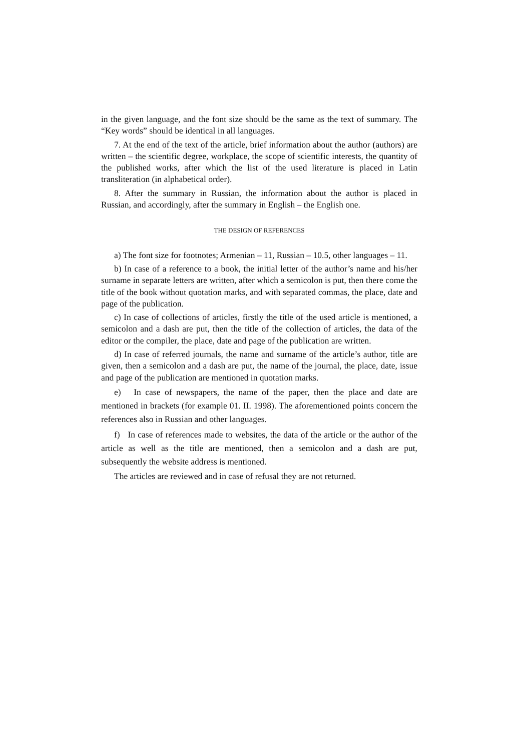in the given language, and the font size should be the same as the text of summary. The “Key words” should be identical in all languages.
7. At the end of the text of the article, brief information about the author (authors) are written – the scientific degree, workplace, the scope of scientific interests, the quantity of the published works, after which the list of the used literature is placed in Latin transliteration (in alphabetical order).
8. After the summary in Russian, the information about the author is placed in Russian, and accordingly, after the summary in English – the English one.
THE DESIGN OF REFERENCES
a) The font size for footnotes; Armenian – 11, Russian – 10.5, other languages – 11.
b) In case of a reference to a book, the initial letter of the author’s name and his/her surname in separate letters are written, after which a semicolon is put, then there come the title of the book without quotation marks, and with separated commas, the place, date and page of the publication.
c) In case of collections of articles, firstly the title of the used article is mentioned, a semicolon and a dash are put, then the title of the collection of articles, the data of the editor or the compiler, the place, date and page of the publication are written.
d) In case of referred journals, the name and surname of the article’s author, title are given, then a semicolon and a dash are put, the name of the journal, the place, date, issue and page of the publication are mentioned in quotation marks.
e) In case of newspapers, the name of the paper, then the place and date are mentioned in brackets (for example 01. II. 1998). The aforementioned points concern the references also in Russian and other languages.
f) In case of references made to websites, the data of the article or the author of the article as well as the title are mentioned, then a semicolon and a dash are put, subsequently the website address is mentioned.
The articles are reviewed and in case of refusal they are not returned.